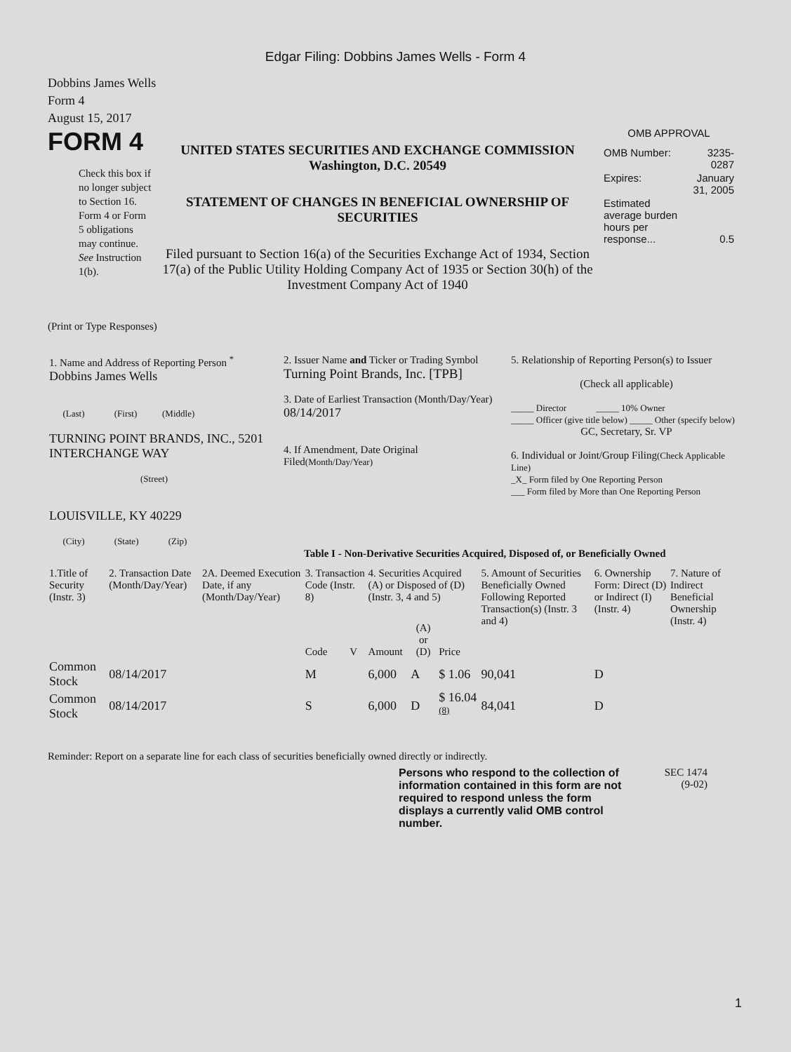Edgar Filing: Dobbins James Wells - Form 4
Dobbins James Wells
Form 4
August 15, 2017
FORM 4
Check this box if no longer subject to Section 16. Form 4 or Form 5 obligations may continue. See Instruction 1(b).
UNITED STATES SECURITIES AND EXCHANGE COMMISSION
Washington, D.C. 20549
STATEMENT OF CHANGES IN BENEFICIAL OWNERSHIP OF SECURITIES
Filed pursuant to Section 16(a) of the Securities Exchange Act of 1934, Section 17(a) of the Public Utility Holding Company Act of 1935 or Section 30(h) of the Investment Company Act of 1940
OMB APPROVAL
| OMB Number: | 3235-0287 |
| Expires: | January 31, 2005 |
| Estimated average burden hours per response... | 0.5 |
(Print or Type Responses)
| 1. Name and Address of Reporting Person <sup>*</sup> Dobbins James Wells (Last) (First) (Middle) TURNING POINT BRANDS, INC., 5201 INTERCHANGE WAY (Street) LOUISVILLE, KY 40229 (City) (State) (Zip) | 2. Issuer Name and Ticker or Trading Symbol Turning Point Brands, Inc. [TPB] 3. Date of Earliest Transaction (Month/Day/Year) 08/14/2017 4. If Amendment, Date Original Filed (Month/Day/Year) | 5. Relationship of Reporting Person(s) to Issuer (Check all applicable) _____ Director _____ 10% Owner _____ Officer (give title below) _____ Other (specify below) GC, Secretary, Sr. VP 6. Individual or Joint/Group Filing (Check Applicable Line) _X_ Form filed by One Reporting Person ___ Form filed by More than One Reporting Person |
Table I - Non-Derivative Securities Acquired, Disposed of, or Beneficially Owned
| 1.Title of Security (Instr. 3) | 2. Transaction Date (Month/Day/Year) | 2A. Deemed Execution Date, if any (Month/Day/Year) | 3. Transaction Code (Instr. 8) | | 4. Securities Acquired (A) or Disposed of (D) (Instr. 3, 4 and 5) | | | 5. Amount of Securities Beneficially Owned Following Reported Transaction(s) (Instr. 3 and 4) | 6. Ownership Form: Direct (D) or Indirect (I) (Instr. 4) | 7. Nature of Indirect Beneficial Ownership (Instr. 4) |
| --- | --- | --- | --- | --- | --- | --- | --- | --- | --- | --- |
| | | | Code | V | Amount | (A) or (D) | Price | | | |
| Common Stock | 08/14/2017 | | M | | 6,000 | A | $ 1.06 | 90,041 | D | |
| Common Stock | 08/14/2017 | | S | | 6,000 | D | $ 16.04 <sup>(8)</sup> | 84,041 | D | |
Reminder: Report on a separate line for each class of securities beneficially owned directly or indirectly.
Persons who respond to the collection of information contained in this form are not required to respond unless the form displays a currently valid OMB control number.
SEC 1474
(9-02)
1